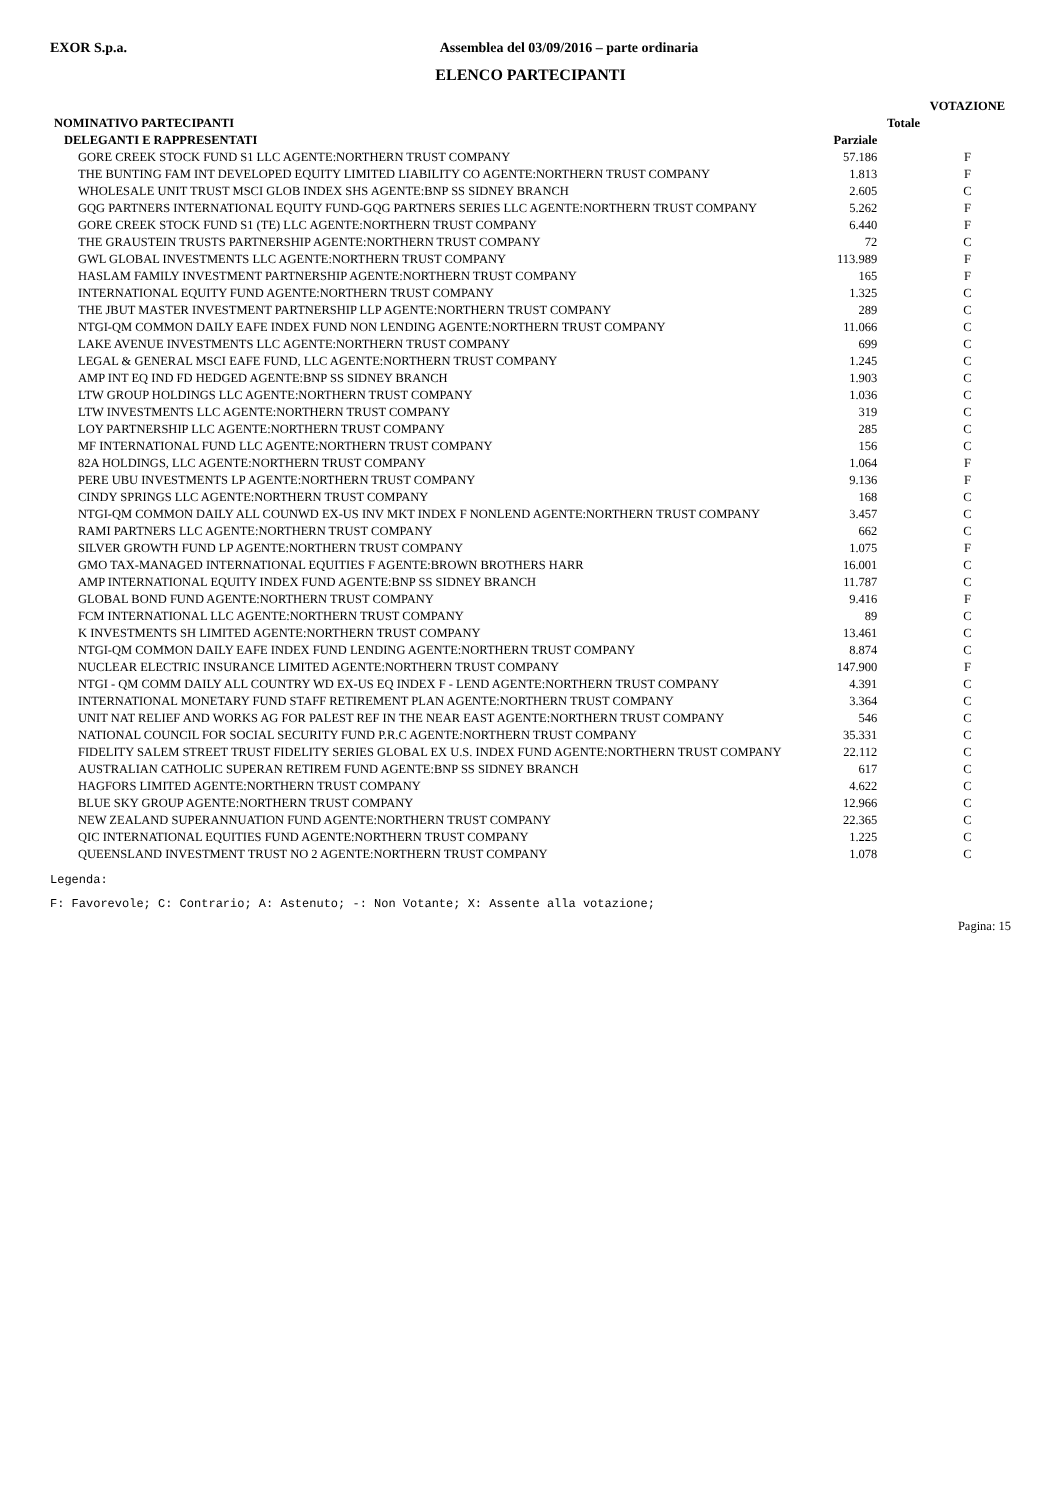EXOR S.p.a. Assemblea del 03/09/2016 – parte ordinaria
ELENCO PARTECIPANTI
| | | | | VOTAZIONE |
| --- | --- | --- | --- | --- |
| NOMINATIVO PARTECIPANTI | | | Totale | |
| DELEGANTI E RAPPRESENTATI | | Parziale | | |
| GORE CREEK STOCK FUND S1 LLC AGENTE:NORTHERN TRUST COMPANY | | 57.186 | | F |
| THE BUNTING FAM INT DEVELOPED EQUITY LIMITED LIABILITY CO AGENTE:NORTHERN TRUST COMPANY | | 1.813 | | F |
| WHOLESALE UNIT TRUST MSCI GLOB INDEX SHS AGENTE:BNP SS SIDNEY BRANCH | | 2.605 | | C |
| GQG PARTNERS INTERNATIONAL EQUITY FUND-GQG PARTNERS SERIES LLC AGENTE:NORTHERN TRUST COMPANY | | 5.262 | | F |
| GORE CREEK STOCK FUND S1 (TE) LLC AGENTE:NORTHERN TRUST COMPANY | | 6.440 | | F |
| THE GRAUSTEIN TRUSTS PARTNERSHIP AGENTE:NORTHERN TRUST COMPANY | | 72 | | C |
| GWL GLOBAL INVESTMENTS LLC AGENTE:NORTHERN TRUST COMPANY | | 113.989 | | F |
| HASLAM FAMILY INVESTMENT PARTNERSHIP AGENTE:NORTHERN TRUST COMPANY | | 165 | | F |
| INTERNATIONAL EQUITY FUND AGENTE:NORTHERN TRUST COMPANY | | 1.325 | | C |
| THE JBUT MASTER INVESTMENT PARTNERSHIP LLP AGENTE:NORTHERN TRUST COMPANY | | 289 | | C |
| NTGI-QM COMMON DAILY EAFE INDEX FUND NON LENDING AGENTE:NORTHERN TRUST COMPANY | | 11.066 | | C |
| LAKE AVENUE INVESTMENTS LLC AGENTE:NORTHERN TRUST COMPANY | | 699 | | C |
| LEGAL & GENERAL MSCI EAFE FUND, LLC AGENTE:NORTHERN TRUST COMPANY | | 1.245 | | C |
| AMP INT EQ IND FD HEDGED AGENTE:BNP SS SIDNEY BRANCH | | 1.903 | | C |
| LTW GROUP HOLDINGS LLC AGENTE:NORTHERN TRUST COMPANY | | 1.036 | | C |
| LTW INVESTMENTS LLC AGENTE:NORTHERN TRUST COMPANY | | 319 | | C |
| LOY PARTNERSHIP LLC AGENTE:NORTHERN TRUST COMPANY | | 285 | | C |
| MF INTERNATIONAL FUND LLC AGENTE:NORTHERN TRUST COMPANY | | 156 | | C |
| 82A HOLDINGS, LLC AGENTE:NORTHERN TRUST COMPANY | | 1.064 | | F |
| PERE UBU INVESTMENTS LP AGENTE:NORTHERN TRUST COMPANY | | 9.136 | | F |
| CINDY SPRINGS LLC AGENTE:NORTHERN TRUST COMPANY | | 168 | | C |
| NTGI-QM COMMON DAILY ALL COUNWD EX-US INV MKT INDEX F NONLEND AGENTE:NORTHERN TRUST COMPANY | | 3.457 | | C |
| RAMI PARTNERS LLC AGENTE:NORTHERN TRUST COMPANY | | 662 | | C |
| SILVER GROWTH FUND LP AGENTE:NORTHERN TRUST COMPANY | | 1.075 | | F |
| GMO TAX-MANAGED INTERNATIONAL EQUITIES F AGENTE:BROWN BROTHERS HARR | | 16.001 | | C |
| AMP INTERNATIONAL EQUITY INDEX FUND AGENTE:BNP SS SIDNEY BRANCH | | 11.787 | | C |
| GLOBAL BOND FUND AGENTE:NORTHERN TRUST COMPANY | | 9.416 | | F |
| FCM INTERNATIONAL LLC AGENTE:NORTHERN TRUST COMPANY | | 89 | | C |
| K INVESTMENTS SH LIMITED AGENTE:NORTHERN TRUST COMPANY | | 13.461 | | C |
| NTGI-QM COMMON DAILY EAFE INDEX FUND LENDING AGENTE:NORTHERN TRUST COMPANY | | 8.874 | | C |
| NUCLEAR ELECTRIC INSURANCE LIMITED AGENTE:NORTHERN TRUST COMPANY | | 147.900 | | F |
| NTGI - QM COMM DAILY ALL COUNTRY WD EX-US EQ INDEX F - LEND AGENTE:NORTHERN TRUST COMPANY | | 4.391 | | C |
| INTERNATIONAL MONETARY FUND STAFF RETIREMENT PLAN AGENTE:NORTHERN TRUST COMPANY | | 3.364 | | C |
| UNIT NAT RELIEF AND WORKS AG FOR PALEST REF IN THE NEAR EAST AGENTE:NORTHERN TRUST COMPANY | | 546 | | C |
| NATIONAL COUNCIL FOR SOCIAL SECURITY FUND P.R.C AGENTE:NORTHERN TRUST COMPANY | | 35.331 | | C |
| FIDELITY SALEM STREET TRUST FIDELITY SERIES GLOBAL EX U.S. INDEX FUND AGENTE:NORTHERN TRUST COMPANY | | 22.112 | | C |
| AUSTRALIAN CATHOLIC SUPERAN RETIREM FUND AGENTE:BNP SS SIDNEY BRANCH | | 617 | | C |
| HAGFORS LIMITED AGENTE:NORTHERN TRUST COMPANY | | 4.622 | | C |
| BLUE SKY GROUP AGENTE:NORTHERN TRUST COMPANY | | 12.966 | | C |
| NEW ZEALAND SUPERANNUATION FUND AGENTE:NORTHERN TRUST COMPANY | | 22.365 | | C |
| QIC INTERNATIONAL EQUITIES FUND AGENTE:NORTHERN TRUST COMPANY | | 1.225 | | C |
| QUEENSLAND INVESTMENT TRUST NO 2 AGENTE:NORTHERN TRUST COMPANY | | 1.078 | | C |
Legenda:
F: Favorevole; C: Contrario; A: Astenuto; -: Non Votante; X: Assente alla votazione;
Pagina: 15